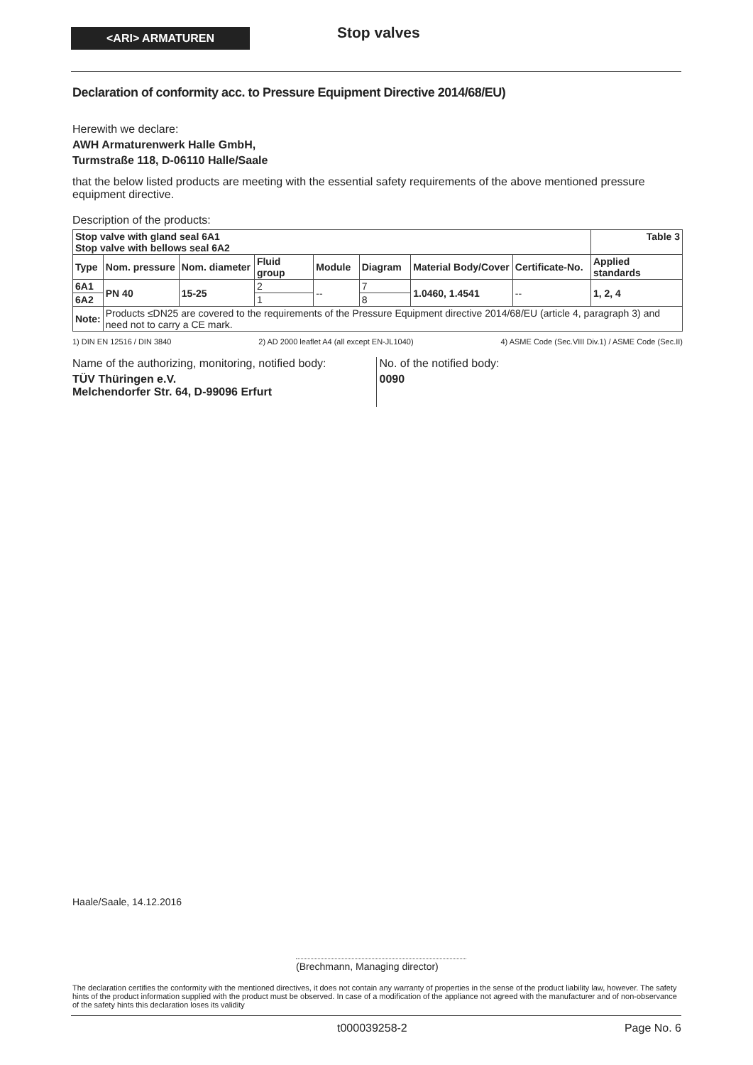<ARI> ARMATUREN Stop valves
Declaration of conformity acc. to Pressure Equipment Directive 2014/68/EU)
Herewith we declare:
AWH Armaturenwerk Halle GmbH,
Turmstraße 118, D-06110 Halle/Saale
that the below listed products are meeting with the essential safety requirements of the above mentioned pressure equipment directive.
Description of the products:
| Stop valve with gland seal 6A1 Stop valve with bellows seal 6A2 | | | | | | | | Table 3 |
| --- | --- | --- | --- | --- | --- | --- | --- | --- |
| Type | Nom. pressure | Nom. diameter | Fluid group | Module | Diagram | Material Body/Cover | Certificate-No. | Applied standards |
| 6A1 | PN 40 | 15-25 | 2 | -- | 7 | 1.0460, 1.4541 | -- | 1, 2, 4 |
| 6A2 | | | 1 | | 8 | | | |
| Note: | Products ≤DN25 are covered to the requirements of the Pressure Equipment directive 2014/68/EU (article 4, paragraph 3) and need not to carry a CE mark. | | | | | | | |
1) DIN EN 12516 / DIN 3840 2) AD 2000 leaflet A4 (all except EN-JL1040) 4) ASME Code (Sec.VIII Div.1) / ASME Code (Sec.II)
Name of the authorizing, monitoring, notified body:
TÜV Thüringen e.V.
Melchendorfer Str. 64, D-99096 Erfurt
No. of the notified body:
0090
Haale/Saale, 14.12.2016
(Brechmann, Managing director)
The declaration certifies the conformity with the mentioned directives, it does not contain any warranty of properties in the sense of the product liability law, however. The safety hints of the product information supplied with the product must be observed. In case of a modification of the appliance not agreed with the manufacturer and of non-observance of the safety hints this declaration loses its validity
t000039258-2 Page No. 6